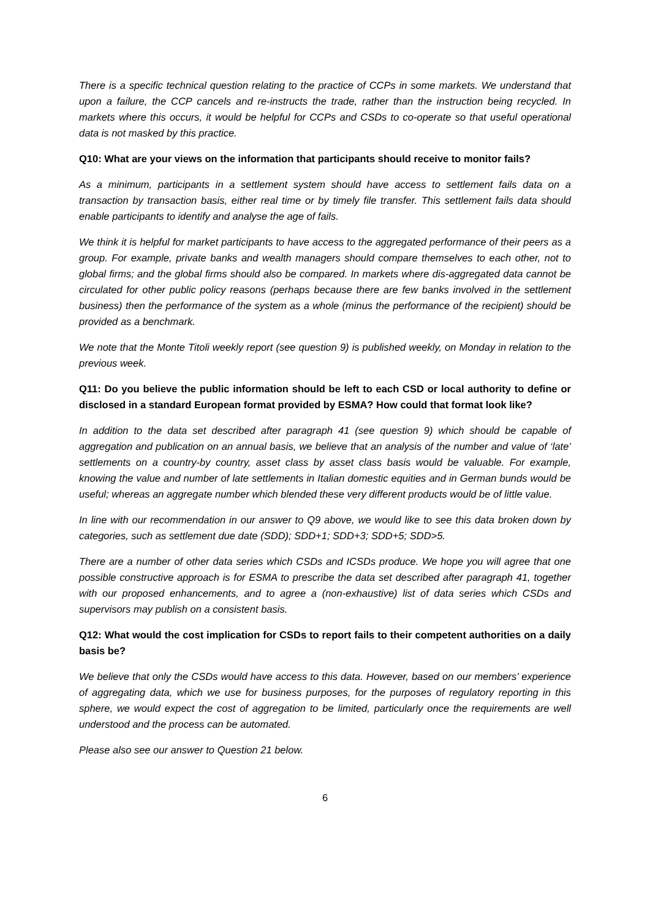There is a specific technical question relating to the practice of CCPs in some markets. We understand that upon a failure, the CCP cancels and re-instructs the trade, rather than the instruction being recycled. In markets where this occurs, it would be helpful for CCPs and CSDs to co-operate so that useful operational data is not masked by this practice.
Q10: What are your views on the information that participants should receive to monitor fails?
As a minimum, participants in a settlement system should have access to settlement fails data on a transaction by transaction basis, either real time or by timely file transfer. This settlement fails data should enable participants to identify and analyse the age of fails.
We think it is helpful for market participants to have access to the aggregated performance of their peers as a group. For example, private banks and wealth managers should compare themselves to each other, not to global firms; and the global firms should also be compared. In markets where dis-aggregated data cannot be circulated for other public policy reasons (perhaps because there are few banks involved in the settlement business) then the performance of the system as a whole (minus the performance of the recipient) should be provided as a benchmark.
We note that the Monte Titoli weekly report (see question 9) is published weekly, on Monday in relation to the previous week.
Q11: Do you believe the public information should be left to each CSD or local authority to define or disclosed in a standard European format provided by ESMA? How could that format look like?
In addition to the data set described after paragraph 41 (see question 9) which should be capable of aggregation and publication on an annual basis, we believe that an analysis of the number and value of ‘late’ settlements on a country-by country, asset class by asset class basis would be valuable. For example, knowing the value and number of late settlements in Italian domestic equities and in German bunds would be useful; whereas an aggregate number which blended these very different products would be of little value.
In line with our recommendation in our answer to Q9 above, we would like to see this data broken down by categories, such as settlement due date (SDD); SDD+1; SDD+3; SDD+5; SDD>5.
There are a number of other data series which CSDs and ICSDs produce. We hope you will agree that one possible constructive approach is for ESMA to prescribe the data set described after paragraph 41, together with our proposed enhancements, and to agree a (non-exhaustive) list of data series which CSDs and supervisors may publish on a consistent basis.
Q12: What would the cost implication for CSDs to report fails to their competent authorities on a daily basis be?
We believe that only the CSDs would have access to this data. However, based on our members’ experience of aggregating data, which we use for business purposes, for the purposes of regulatory reporting in this sphere, we would expect the cost of aggregation to be limited, particularly once the requirements are well understood and the process can be automated.
Please also see our answer to Question 21 below.
6